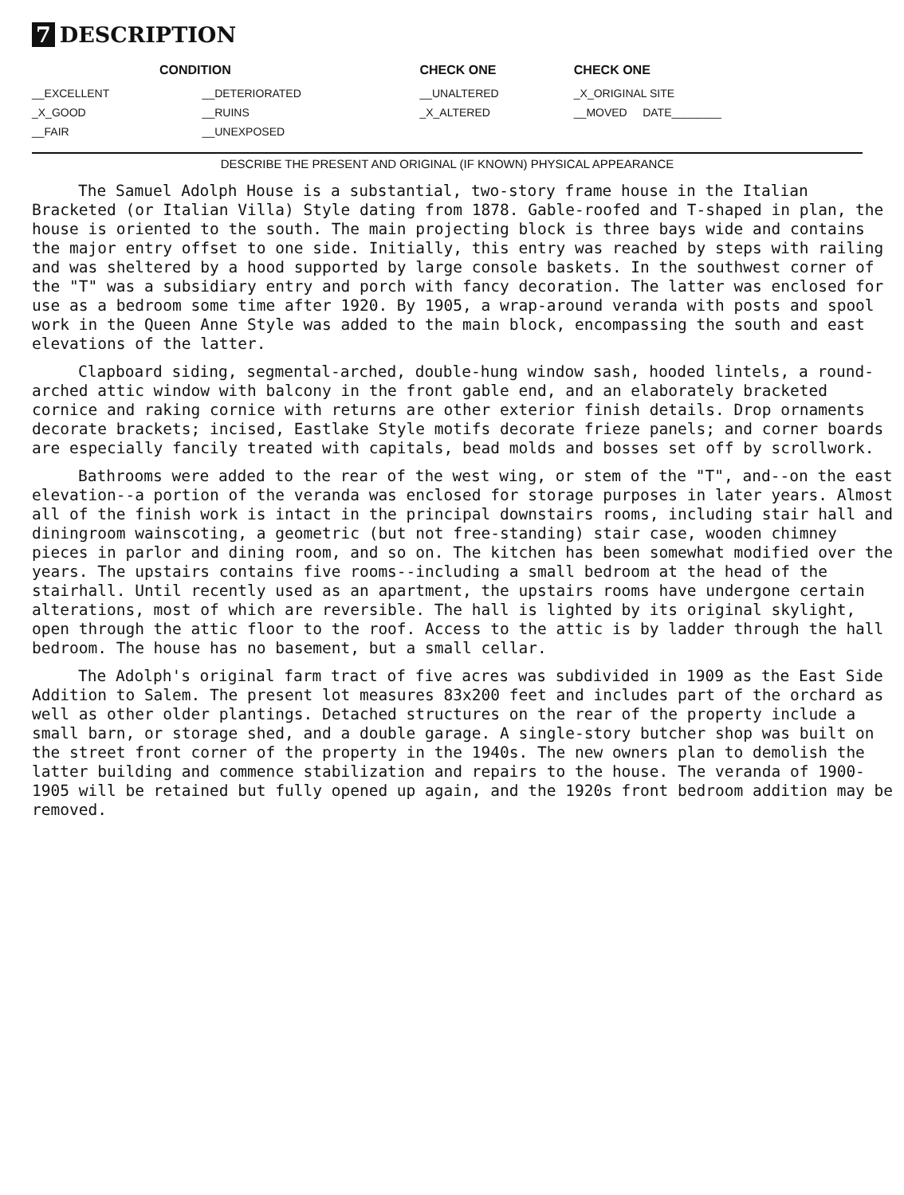7 DESCRIPTION
| CONDITION | | CHECK ONE | CHECK ONE |
| --- | --- | --- | --- |
| __EXCELLENT | __DETERIORATED | __UNALTERED | _X_ORIGINAL SITE |
| _X_GOOD | __RUINS | _X_ALTERED | __MOVED DATE________ |
| __FAIR | __UNEXPOSED | | |
DESCRIBE THE PRESENT AND ORIGINAL (IF KNOWN) PHYSICAL APPEARANCE
The Samuel Adolph House is a substantial, two-story frame house in the Italian Bracketed (or Italian Villa) Style dating from 1878. Gable-roofed and T-shaped in plan, the house is oriented to the south. The main projecting block is three bays wide and contains the major entry offset to one side. Initially, this entry was reached by steps with railing and was sheltered by a hood supported by large console baskets. In the southwest corner of the "T" was a subsidiary entry and porch with fancy decoration. The latter was enclosed for use as a bedroom some time after 1920. By 1905, a wrap-around veranda with posts and spool work in the Queen Anne Style was added to the main block, encompassing the south and east elevations of the latter.
Clapboard siding, segmental-arched, double-hung window sash, hooded lintels, a round-arched attic window with balcony in the front gable end, and an elaborately bracketed cornice and raking cornice with returns are other exterior finish details. Drop ornaments decorate brackets; incised, Eastlake Style motifs decorate frieze panels; and corner boards are especially fancily treated with capitals, bead molds and bosses set off by scrollwork.
Bathrooms were added to the rear of the west wing, or stem of the "T", and--on the east elevation--a portion of the veranda was enclosed for storage purposes in later years. Almost all of the finish work is intact in the principal downstairs rooms, including stair hall and diningroom wainscoting, a geometric (but not free-standing) stair case, wooden chimney pieces in parlor and dining room, and so on. The kitchen has been somewhat modified over the years. The upstairs contains five rooms--including a small bedroom at the head of the stairhall. Until recently used as an apartment, the upstairs rooms have undergone certain alterations, most of which are reversible. The hall is lighted by its original skylight, open through the attic floor to the roof. Access to the attic is by ladder through the hall bedroom. The house has no basement, but a small cellar.
The Adolph's original farm tract of five acres was subdivided in 1909 as the East Side Addition to Salem. The present lot measures 83x200 feet and includes part of the orchard as well as other older plantings. Detached structures on the rear of the property include a small barn, or storage shed, and a double garage. A single-story butcher shop was built on the street front corner of the property in the 1940s. The new owners plan to demolish the latter building and commence stabilization and repairs to the house. The veranda of 1900-1905 will be retained but fully opened up again, and the 1920s front bedroom addition may be removed.